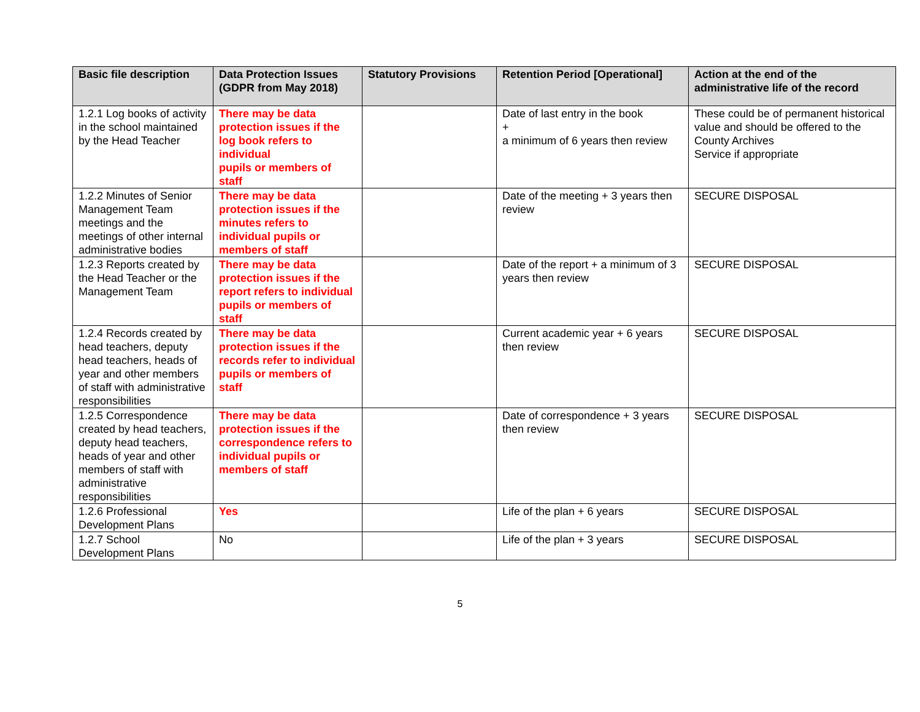| Basic file description | Data Protection Issues (GDPR from May 2018) | Statutory Provisions | Retention Period [Operational] | Action at the end of the administrative life of the record |
| --- | --- | --- | --- | --- |
| 1.2.1 Log books of activity in the school maintained by the Head Teacher | There may be data protection issues if the log book refers to individual pupils or members of staff | | Date of last entry in the book + a minimum of 6 years then review | These could be of permanent historical value and should be offered to the County Archives Service if appropriate |
| 1.2.2 Minutes of Senior Management Team meetings and the meetings of other internal administrative bodies | There may be data protection issues if the minutes refers to individual pupils or members of staff | | Date of the meeting + 3 years then review | SECURE DISPOSAL |
| 1.2.3 Reports created by the Head Teacher or the Management Team | There may be data protection issues if the report refers to individual pupils or members of staff | | Date of the report + a minimum of 3 years then review | SECURE DISPOSAL |
| 1.2.4 Records created by head teachers, deputy head teachers, heads of year and other members of staff with administrative responsibilities | There may be data protection issues if the records refer to individual pupils or members of staff | | Current academic year + 6 years then review | SECURE DISPOSAL |
| 1.2.5 Correspondence created by head teachers, deputy head teachers, heads of year and other members of staff with administrative responsibilities | There may be data protection issues if the correspondence refers to individual pupils or members of staff | | Date of correspondence + 3 years then review | SECURE DISPOSAL |
| 1.2.6 Professional Development Plans | Yes | | Life of the plan + 6 years | SECURE DISPOSAL |
| 1.2.7 School Development Plans | No | | Life of the plan + 3 years | SECURE DISPOSAL |
5